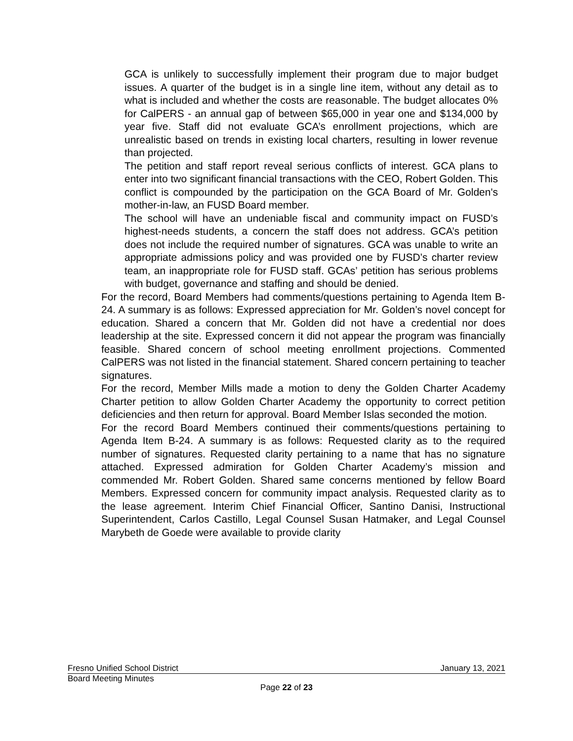GCA is unlikely to successfully implement their program due to major budget issues. A quarter of the budget is in a single line item, without any detail as to what is included and whether the costs are reasonable. The budget allocates 0% for CalPERS - an annual gap of between $65,000 in year one and $134,000 by year five. Staff did not evaluate GCA’s enrollment projections, which are unrealistic based on trends in existing local charters, resulting in lower revenue than projected.
The petition and staff report reveal serious conflicts of interest. GCA plans to enter into two significant financial transactions with the CEO, Robert Golden. This conflict is compounded by the participation on the GCA Board of Mr. Golden's mother-in-law, an FUSD Board member.
The school will have an undeniable fiscal and community impact on FUSD’s highest-needs students, a concern the staff does not address. GCA’s petition does not include the required number of signatures. GCA was unable to write an appropriate admissions policy and was provided one by FUSD’s charter review team, an inappropriate role for FUSD staff. GCAs’ petition has serious problems with budget, governance and staffing and should be denied.
For the record, Board Members had comments/questions pertaining to Agenda Item B-24. A summary is as follows: Expressed appreciation for Mr. Golden’s novel concept for education. Shared a concern that Mr. Golden did not have a credential nor does leadership at the site. Expressed concern it did not appear the program was financially feasible. Shared concern of school meeting enrollment projections. Commented CalPERS was not listed in the financial statement. Shared concern pertaining to teacher signatures.
For the record, Member Mills made a motion to deny the Golden Charter Academy Charter petition to allow Golden Charter Academy the opportunity to correct petition deficiencies and then return for approval. Board Member Islas seconded the motion.
For the record Board Members continued their comments/questions pertaining to Agenda Item B-24. A summary is as follows: Requested clarity as to the required number of signatures. Requested clarity pertaining to a name that has no signature attached. Expressed admiration for Golden Charter Academy’s mission and commended Mr. Robert Golden. Shared same concerns mentioned by fellow Board Members. Expressed concern for community impact analysis. Requested clarity as to the lease agreement. Interim Chief Financial Officer, Santino Danisi, Instructional Superintendent, Carlos Castillo, Legal Counsel Susan Hatmaker, and Legal Counsel Marybeth de Goede were available to provide clarity
Fresno Unified School District January 13, 2021
Board Meeting Minutes
Page 22 of 23